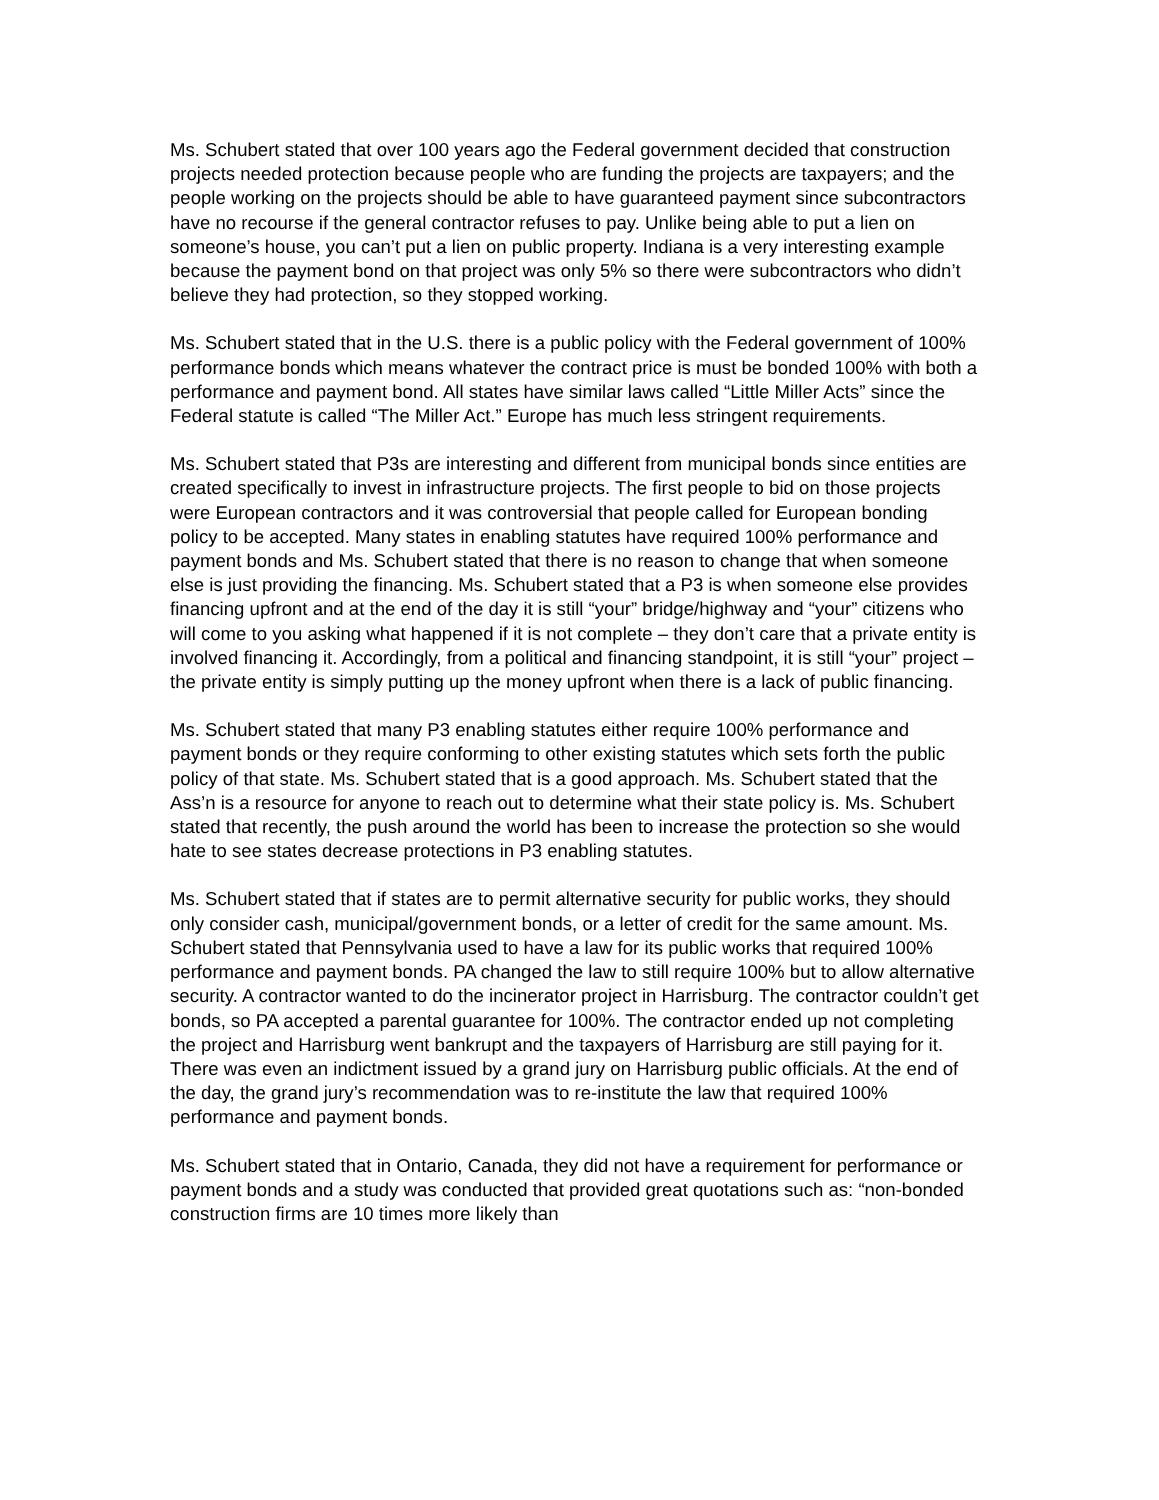Ms. Schubert stated that over 100 years ago the Federal government decided that construction projects needed protection because people who are funding the projects are taxpayers; and the people working on the projects should be able to have guaranteed payment since subcontractors have no recourse if the general contractor refuses to pay. Unlike being able to put a lien on someone’s house, you can’t put a lien on public property. Indiana is a very interesting example because the payment bond on that project was only 5% so there were subcontractors who didn’t believe they had protection, so they stopped working.
Ms. Schubert stated that in the U.S. there is a public policy with the Federal government of 100% performance bonds which means whatever the contract price is must be bonded 100% with both a performance and payment bond. All states have similar laws called “Little Miller Acts” since the Federal statute is called “The Miller Act.” Europe has much less stringent requirements.
Ms. Schubert stated that P3s are interesting and different from municipal bonds since entities are created specifically to invest in infrastructure projects. The first people to bid on those projects were European contractors and it was controversial that people called for European bonding policy to be accepted. Many states in enabling statutes have required 100% performance and payment bonds and Ms. Schubert stated that there is no reason to change that when someone else is just providing the financing. Ms. Schubert stated that a P3 is when someone else provides financing upfront and at the end of the day it is still “your” bridge/highway and “your” citizens who will come to you asking what happened if it is not complete – they don’t care that a private entity is involved financing it. Accordingly, from a political and financing standpoint, it is still “your” project – the private entity is simply putting up the money upfront when there is a lack of public financing.
Ms. Schubert stated that many P3 enabling statutes either require 100% performance and payment bonds or they require conforming to other existing statutes which sets forth the public policy of that state. Ms. Schubert stated that is a good approach. Ms. Schubert stated that the Ass’n is a resource for anyone to reach out to determine what their state policy is. Ms. Schubert stated that recently, the push around the world has been to increase the protection so she would hate to see states decrease protections in P3 enabling statutes.
Ms. Schubert stated that if states are to permit alternative security for public works, they should only consider cash, municipal/government bonds, or a letter of credit for the same amount. Ms. Schubert stated that Pennsylvania used to have a law for its public works that required 100% performance and payment bonds. PA changed the law to still require 100% but to allow alternative security. A contractor wanted to do the incinerator project in Harrisburg. The contractor couldn’t get bonds, so PA accepted a parental guarantee for 100%. The contractor ended up not completing the project and Harrisburg went bankrupt and the taxpayers of Harrisburg are still paying for it. There was even an indictment issued by a grand jury on Harrisburg public officials. At the end of the day, the grand jury’s recommendation was to re-institute the law that required 100% performance and payment bonds.
Ms. Schubert stated that in Ontario, Canada, they did not have a requirement for performance or payment bonds and a study was conducted that provided great quotations such as: “non-bonded construction firms are 10 times more likely than